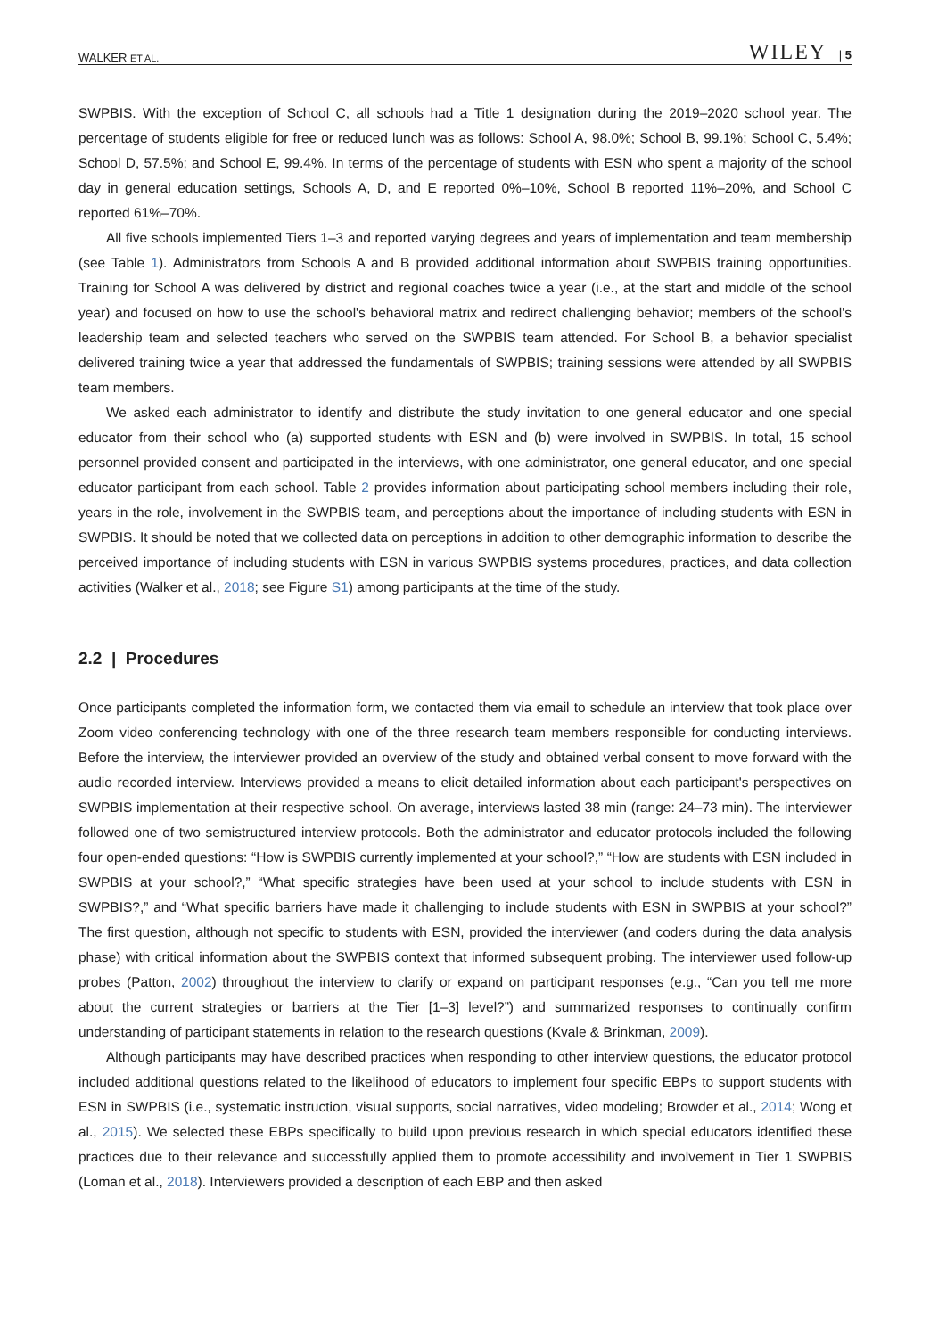WALKER ET AL. WILEY | 5
SWPBIS. With the exception of School C, all schools had a Title 1 designation during the 2019–2020 school year. The percentage of students eligible for free or reduced lunch was as follows: School A, 98.0%; School B, 99.1%; School C, 5.4%; School D, 57.5%; and School E, 99.4%. In terms of the percentage of students with ESN who spent a majority of the school day in general education settings, Schools A, D, and E reported 0%–10%, School B reported 11%–20%, and School C reported 61%–70%.
All five schools implemented Tiers 1–3 and reported varying degrees and years of implementation and team membership (see Table 1). Administrators from Schools A and B provided additional information about SWPBIS training opportunities. Training for School A was delivered by district and regional coaches twice a year (i.e., at the start and middle of the school year) and focused on how to use the school's behavioral matrix and redirect challenging behavior; members of the school's leadership team and selected teachers who served on the SWPBIS team attended. For School B, a behavior specialist delivered training twice a year that addressed the fundamentals of SWPBIS; training sessions were attended by all SWPBIS team members.
We asked each administrator to identify and distribute the study invitation to one general educator and one special educator from their school who (a) supported students with ESN and (b) were involved in SWPBIS. In total, 15 school personnel provided consent and participated in the interviews, with one administrator, one general educator, and one special educator participant from each school. Table 2 provides information about participating school members including their role, years in the role, involvement in the SWPBIS team, and perceptions about the importance of including students with ESN in SWPBIS. It should be noted that we collected data on perceptions in addition to other demographic information to describe the perceived importance of including students with ESN in various SWPBIS systems procedures, practices, and data collection activities (Walker et al., 2018; see Figure S1) among participants at the time of the study.
2.2 | Procedures
Once participants completed the information form, we contacted them via email to schedule an interview that took place over Zoom video conferencing technology with one of the three research team members responsible for conducting interviews. Before the interview, the interviewer provided an overview of the study and obtained verbal consent to move forward with the audio recorded interview. Interviews provided a means to elicit detailed information about each participant's perspectives on SWPBIS implementation at their respective school. On average, interviews lasted 38 min (range: 24–73 min). The interviewer followed one of two semistructured interview protocols. Both the administrator and educator protocols included the following four open-ended questions: “How is SWPBIS currently implemented at your school?,” “How are students with ESN included in SWPBIS at your school?,” “What specific strategies have been used at your school to include students with ESN in SWPBIS?,” and “What specific barriers have made it challenging to include students with ESN in SWPBIS at your school?” The first question, although not specific to students with ESN, provided the interviewer (and coders during the data analysis phase) with critical information about the SWPBIS context that informed subsequent probing. The interviewer used follow-up probes (Patton, 2002) throughout the interview to clarify or expand on participant responses (e.g., “Can you tell me more about the current strategies or barriers at the Tier [1–3] level?”) and summarized responses to continually confirm understanding of participant statements in relation to the research questions (Kvale & Brinkman, 2009).
Although participants may have described practices when responding to other interview questions, the educator protocol included additional questions related to the likelihood of educators to implement four specific EBPs to support students with ESN in SWPBIS (i.e., systematic instruction, visual supports, social narratives, video modeling; Browder et al., 2014; Wong et al., 2015). We selected these EBPs specifically to build upon previous research in which special educators identified these practices due to their relevance and successfully applied them to promote accessibility and involvement in Tier 1 SWPBIS (Loman et al., 2018). Interviewers provided a description of each EBP and then asked